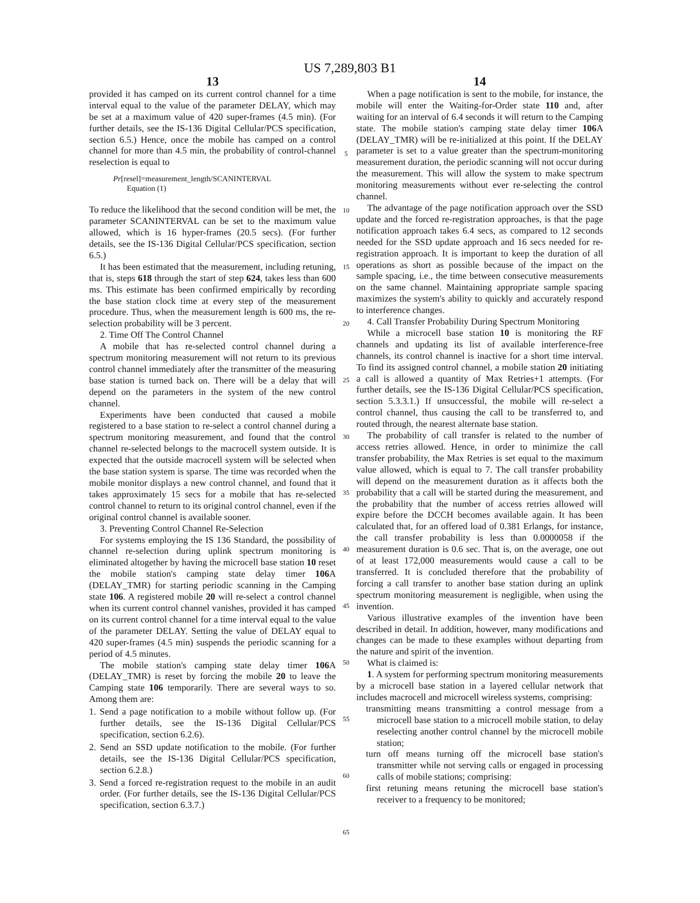US 7,289,803 B1
13
provided it has camped on its current control channel for a time interval equal to the value of the parameter DELAY, which may be set at a maximum value of 420 super-frames (4.5 min). (For further details, see the IS-136 Digital Cellular/PCS specification, section 6.5.) Hence, once the mobile has camped on a control channel for more than 4.5 min, the probability of control-channel reselection is equal to
Pr[resel]=measurement_length/SCANINTERVAL
Equation (1)
To reduce the likelihood that the second condition will be met, the parameter SCANINTERVAL can be set to the maximum value allowed, which is 16 hyper-frames (20.5 secs). (For further details, see the IS-136 Digital Cellular/PCS specification, section 6.5.)
It has been estimated that the measurement, including retuning, that is, steps 618 through the start of step 624, takes less than 600 ms. This estimate has been confirmed empirically by recording the base station clock time at every step of the measurement procedure. Thus, when the measurement length is 600 ms, the re-selection probability will be 3 percent.
2. Time Off The Control Channel
A mobile that has re-selected control channel during a spectrum monitoring measurement will not return to its previous control channel immediately after the transmitter of the measuring base station is turned back on. There will be a delay that will depend on the parameters in the system of the new control channel.
Experiments have been conducted that caused a mobile registered to a base station to re-select a control channel during a spectrum monitoring measurement, and found that the control channel re-selected belongs to the macrocell system outside. It is expected that the outside macrocell system will be selected when the base station system is sparse. The time was recorded when the mobile monitor displays a new control channel, and found that it takes approximately 15 secs for a mobile that has re-selected control channel to return to its original control channel, even if the original control channel is available sooner.
3. Preventing Control Channel Re-Selection
For systems employing the IS 136 Standard, the possibility of channel re-selection during uplink spectrum monitoring is eliminated altogether by having the microcell base station 10 reset the mobile station's camping state delay timer 106 A (DELAY_TMR) for starting periodic scanning in the Camping state 106. A registered mobile 20 will re-select a control channel when its current control channel vanishes, provided it has camped on its current control channel for a time interval equal to the value of the parameter DELAY. Setting the value of DELAY equal to 420 super-frames (4.5 min) suspends the periodic scanning for a period of 4.5 minutes.
The mobile station's camping state delay timer 106 A (DELAY_TMR) is reset by forcing the mobile 20 to leave the Camping state 106 temporarily. There are several ways to so. Among them are:
1. Send a page notification to a mobile without follow up. (For further details, see the IS-136 Digital Cellular/PCS specification, section 6.2.6).
2. Send an SSD update notification to the mobile. (For further details, see the IS-136 Digital Cellular/PCS specification, section 6.2.8.)
3. Send a forced re-registration request to the mobile in an audit order. (For further details, see the IS-136 Digital Cellular/PCS specification, section 6.3.7.)
5
10
15
20
25
30
35
40
45
50
55
60
65
14
When a page notification is sent to the mobile, for instance, the mobile will enter the Waiting-for-Order state 110 and, after waiting for an interval of 6.4 seconds it will return to the Camping state. The mobile station's camping state delay timer 106 A (DELAY_TMR) will be re-initialized at this point. If the DELAY parameter is set to a value greater than the spectrum-monitoring measurement duration, the periodic scanning will not occur during the measurement. This will allow the system to make spectrum monitoring measurements without ever re-selecting the control channel.
The advantage of the page notification approach over the SSD update and the forced re-registration approaches, is that the page notification approach takes 6.4 secs, as compared to 12 seconds needed for the SSD update approach and 16 secs needed for re-registration approach. It is important to keep the duration of all operations as short as possible because of the impact on the sample spacing, i.e., the time between consecutive measurements on the same channel. Maintaining appropriate sample spacing maximizes the system's ability to quickly and accurately respond to interference changes.
4. Call Transfer Probability During Spectrum Monitoring
While a microcell base station 10 is monitoring the RF channels and updating its list of available interference-free channels, its control channel is inactive for a short time interval. To find its assigned control channel, a mobile station 20 initiating a call is allowed a quantity of Max Retries+1 attempts. (For further details, see the IS-136 Digital Cellular/PCS specification, section 5.3.3.1.) If unsuccessful, the mobile will re-select a control channel, thus causing the call to be transferred to, and routed through, the nearest alternate base station.
The probability of call transfer is related to the number of access retries allowed. Hence, in order to minimize the call transfer probability, the Max Retries is set equal to the maximum value allowed, which is equal to 7. The call transfer probability will depend on the measurement duration as it affects both the probability that a call will be started during the measurement, and the probability that the number of access retries allowed will expire before the DCCH becomes available again. It has been calculated that, for an offered load of 0.381 Erlangs, for instance, the call transfer probability is less than 0.0000058 if the measurement duration is 0.6 sec. That is, on the average, one out of at least 172,000 measurements would cause a call to be transferred. It is concluded therefore that the probability of forcing a call transfer to another base station during an uplink spectrum monitoring measurement is negligible, when using the invention.
Various illustrative examples of the invention have been described in detail. In addition, however, many modifications and changes can be made to these examples without departing from the nature and spirit of the invention.
What is claimed is:
1. A system for performing spectrum monitoring measurements by a microcell base station in a layered cellular network that includes macrocell and microcell wireless systems, comprising:
transmitting means transmitting a control message from a microcell base station to a microcell mobile station, to delay reselecting another control channel by the microcell mobile station;
turn off means turning off the microcell base station's transmitter while not serving calls or engaged in processing calls of mobile stations; comprising:
first retuning means retuning the microcell base station's receiver to a frequency to be monitored;